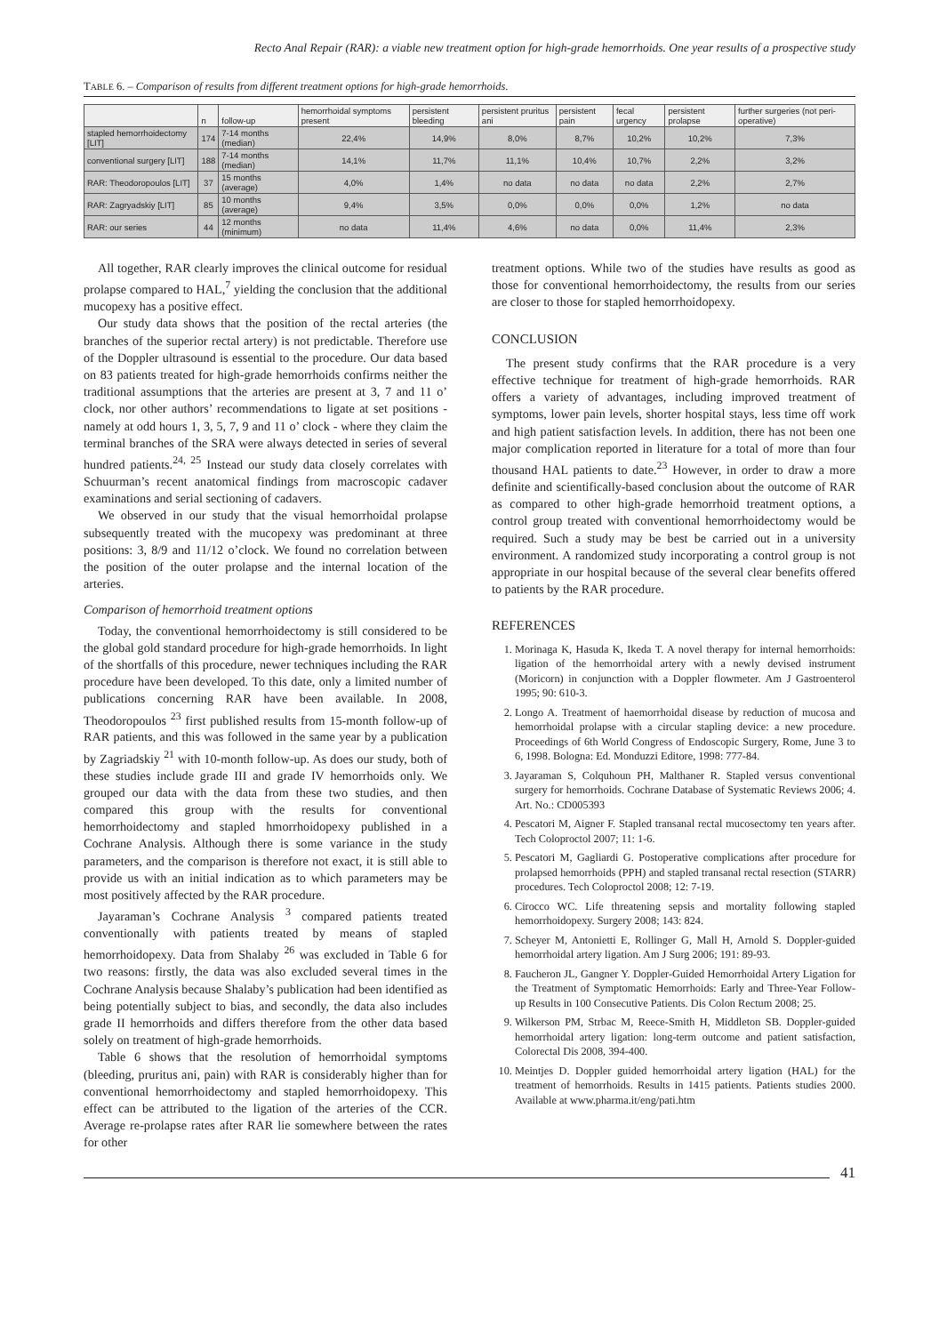Recto Anal Repair (RAR): a viable new treatment option for high-grade hemorrhoids. One year results of a prospective study
TABLE 6. – Comparison of results from different treatment options for high-grade hemorrhoids.
| | n | follow-up | hemorrhoidal symptoms present | persistent bleeding | persistent pruritus ani | persistent pain | fecal urgency | persistent prolapse | further surgeries (not peri-operative) |
| --- | --- | --- | --- | --- | --- | --- | --- | --- | --- |
| stapled hemorrhoidectomy [LIT] | 174 | 7-14 months (median) | 22,4% | 14,9% | 8,0% | 8,7% | 10,2% | 10,2% | 7,3% |
| conventional surgery [LIT] | 188 | 7-14 months (median) | 14,1% | 11,7% | 11,1% | 10,4% | 10,7% | 2,2% | 3,2% |
| RAR: Theodoropoulos [LIT] | 37 | 15 months (average) | 4,0% | 1,4% | no data | no data | no data | 2,2% | 2,7% |
| RAR: Zagryadskiy [LIT] | 85 | 10 months (average) | 9,4% | 3,5% | 0,0% | 0,0% | 0,0% | 1,2% | no data |
| RAR: our series | 44 | 12 months (minimum) | no data | 11,4% | 4,6% | no data | 0,0% | 11,4% | 2,3% |
All together, RAR clearly improves the clinical outcome for residual prolapse compared to HAL,<sup>7</sup> yielding the conclusion that the additional mucopexy has a positive effect.
Our study data shows that the position of the rectal arteries (the branches of the superior rectal artery) is not predictable. Therefore use of the Doppler ultrasound is essential to the procedure. Our data based on 83 patients treated for high-grade hemorrhoids confirms neither the traditional assumptions that the arteries are present at 3, 7 and 11 o’ clock, nor other authors’ recommendations to ligate at set positions - namely at odd hours 1, 3, 5, 7, 9 and 11 o’ clock - where they claim the terminal branches of the SRA were always detected in series of several hundred patients.<sup>24, 25</sup> Instead our study data closely correlates with Schuurman’s recent anatomical findings from macroscopic cadaver examinations and serial sectioning of cadavers.
We observed in our study that the visual hemorrhoidal prolapse subsequently treated with the mucopexy was predominant at three positions: 3, 8/9 and 11/12 o’clock. We found no correlation between the position of the outer prolapse and the internal location of the arteries.
Comparison of hemorrhoid treatment options
Today, the conventional hemorrhoidectomy is still considered to be the global gold standard procedure for high-grade hemorrhoids. In light of the shortfalls of this procedure, newer techniques including the RAR procedure have been developed. To this date, only a limited number of publications concerning RAR have been available. In 2008, Theodoropoulos <sup>23</sup> first published results from 15-month follow-up of RAR patients, and this was followed in the same year by a publication by Zagriadskiy <sup>21</sup> with 10-month follow-up. As does our study, both of these studies include grade III and grade IV hemorrhoids only. We grouped our data with the data from these two studies, and then compared this group with the results for conventional hemorrhoidectomy and stapled hmorrhoidopexy published in a Cochrane Analysis. Although there is some variance in the study parameters, and the comparison is therefore not exact, it is still able to provide us with an initial indication as to which parameters may be most positively affected by the RAR procedure.
Jayaraman’s Cochrane Analysis <sup>3</sup> compared patients treated conventionally with patients treated by means of stapled hemorrhoidopexy. Data from Shalaby <sup>26</sup> was excluded in Table 6 for two reasons: firstly, the data was also excluded several times in the Cochrane Analysis because Shalaby’s publication had been identified as being potentially subject to bias, and secondly, the data also includes grade II hemorrhoids and differs therefore from the other data based solely on treatment of high-grade hemorrhoids.
Table 6 shows that the resolution of hemorrhoidal symptoms (bleeding, pruritus ani, pain) with RAR is considerably higher than for conventional hemorrhoidectomy and stapled hemorrhoidopexy. This effect can be attributed to the ligation of the arteries of the CCR. Average re-prolapse rates after RAR lie somewhere between the rates for other
treatment options. While two of the studies have results as good as those for conventional hemorrhoidectomy, the results from our series are closer to those for stapled hemorrhoidopexy.
CONCLUSION
The present study confirms that the RAR procedure is a very effective technique for treatment of high-grade hemorrhoids. RAR offers a variety of advantages, including improved treatment of symptoms, lower pain levels, shorter hospital stays, less time off work and high patient satisfaction levels. In addition, there has not been one major complication reported in literature for a total of more than four thousand HAL patients to date.<sup>23</sup> However, in order to draw a more definite and scientifically-based conclusion about the outcome of RAR as compared to other high-grade hemorrhoid treatment options, a control group treated with conventional hemorrhoidectomy would be required. Such a study may be best be carried out in a university environment. A randomized study incorporating a control group is not appropriate in our hospital because of the several clear benefits offered to patients by the RAR procedure.
REFERENCES
1. Morinaga K, Hasuda K, Ikeda T. A novel therapy for internal hemorrhoids: ligation of the hemorrhoidal artery with a newly devised instrument (Moricorn) in conjunction with a Doppler flowmeter. Am J Gastroenterol 1995; 90: 610-3.
2. Longo A. Treatment of haemorrhoidal disease by reduction of mucosa and hemorrhoidal prolapse with a circular stapling device: a new procedure. Proceedings of 6th World Congress of Endoscopic Surgery, Rome, June 3 to 6, 1998. Bologna: Ed. Monduzzi Editore, 1998: 777-84.
3. Jayaraman S, Colquhoun PH, Malthaner R. Stapled versus conventional surgery for hemorrhoids. Cochrane Database of Systematic Reviews 2006; 4. Art. No.: CD005393
4. Pescatori M, Aigner F. Stapled transanal rectal mucosectomy ten years after. Tech Coloproctol 2007; 11: 1-6.
5. Pescatori M, Gagliardi G. Postoperative complications after procedure for prolapsed hemorrhoids (PPH) and stapled transanal rectal resection (STARR) procedures. Tech Coloproctol 2008; 12: 7-19.
6. Cirocco WC. Life threatening sepsis and mortality following stapled hemorrhoidopexy. Surgery 2008; 143: 824.
7. Scheyer M, Antonietti E, Rollinger G, Mall H, Arnold S. Doppler-guided hemorrhoidal artery ligation. Am J Surg 2006; 191: 89-93.
8. Faucheron JL, Gangner Y. Doppler-Guided Hemorrhoidal Artery Ligation for the Treatment of Symptomatic Hemorrhoids: Early and Three-Year Follow-up Results in 100 Consecutive Patients. Dis Colon Rectum 2008; 25.
9. Wilkerson PM, Strbac M, Reece-Smith H, Middleton SB. Doppler-guided hemorrhoidal artery ligation: long-term outcome and patient satisfaction, Colorectal Dis 2008, 394-400.
10. Meintjes D. Doppler guided hemorrhoidal artery ligation (HAL) for the treatment of hemorrhoids. Results in 1415 patients. Patients studies 2000. Available at www.pharma.it/eng/pati.htm
41